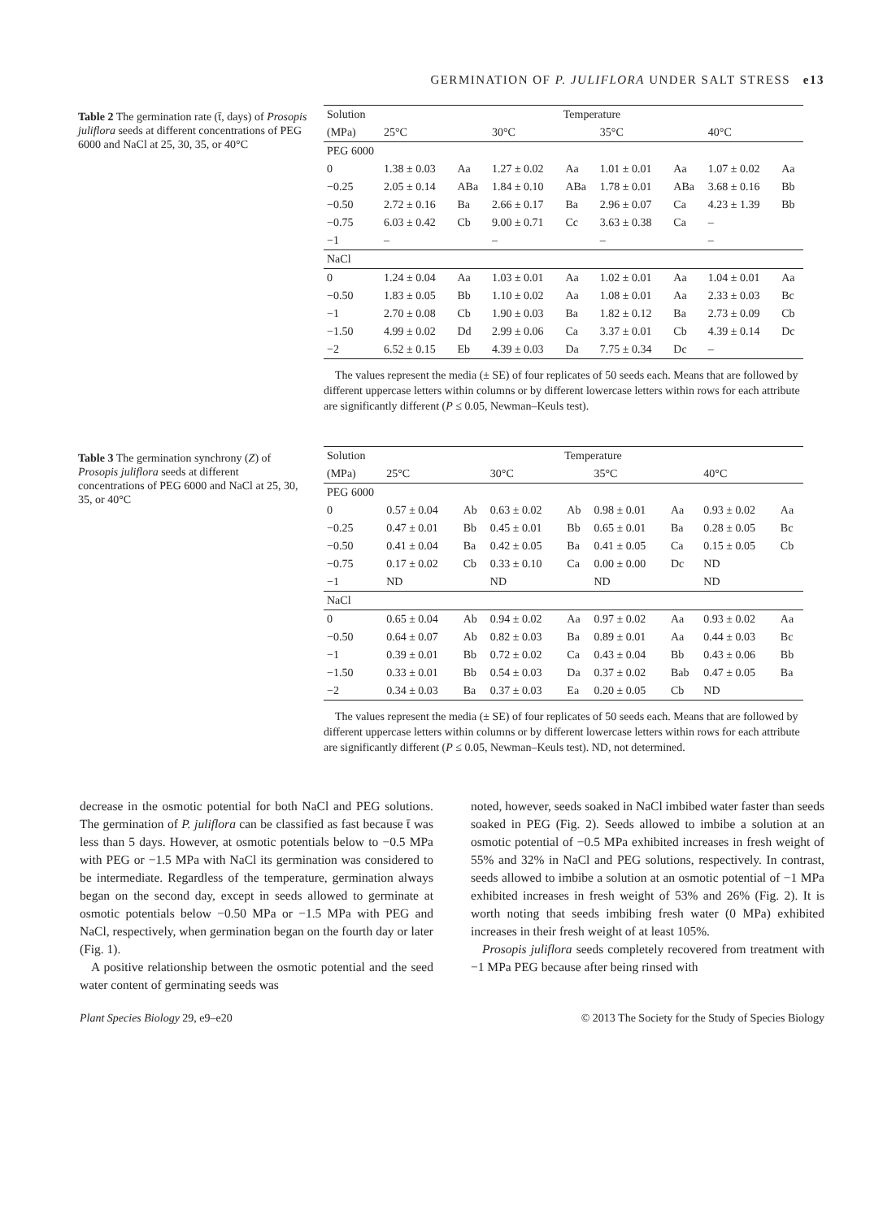GERMINATION OF P. JULIFLORA UNDER SALT STRESS e13
Table 2 The germination rate (t̄, days) of Prosopis juliflora seeds at different concentrations of PEG 6000 and NaCl at 25, 30, 35, or 40°C
| Solution | Temperature | | | | | | | |
| --- | --- | --- | --- | --- | --- | --- | --- | --- |
| (MPa) | 25°C | | 30°C | | 35°C | | 40°C | |
| PEG 6000 | | | | | | | | |
| 0 | 1.38 ± 0.03 | Aa | 1.27 ± 0.02 | Aa | 1.01 ± 0.01 | Aa | 1.07 ± 0.02 | Aa |
| −0.25 | 2.05 ± 0.14 | ABa | 1.84 ± 0.10 | ABa | 1.78 ± 0.01 | ABa | 3.68 ± 0.16 | Bb |
| −0.50 | 2.72 ± 0.16 | Ba | 2.66 ± 0.17 | Ba | 2.96 ± 0.07 | Ca | 4.23 ± 1.39 | Bb |
| −0.75 | 6.03 ± 0.42 | Cb | 9.00 ± 0.71 | Cc | 3.63 ± 0.38 | Ca | – | |
| −1 | – | | – | | – | | – | |
| NaCl | | | | | | | | |
| 0 | 1.24 ± 0.04 | Aa | 1.03 ± 0.01 | Aa | 1.02 ± 0.01 | Aa | 1.04 ± 0.01 | Aa |
| −0.50 | 1.83 ± 0.05 | Bb | 1.10 ± 0.02 | Aa | 1.08 ± 0.01 | Aa | 2.33 ± 0.03 | Bc |
| −1 | 2.70 ± 0.08 | Cb | 1.90 ± 0.03 | Ba | 1.82 ± 0.12 | Ba | 2.73 ± 0.09 | Cb |
| −1.50 | 4.99 ± 0.02 | Dd | 2.99 ± 0.06 | Ca | 3.37 ± 0.01 | Cb | 4.39 ± 0.14 | Dc |
| −2 | 6.52 ± 0.15 | Eb | 4.39 ± 0.03 | Da | 7.75 ± 0.34 | Dc | – | |
The values represent the media (± SE) of four replicates of 50 seeds each. Means that are followed by different uppercase letters within columns or by different lowercase letters within rows for each attribute are significantly different (P ≤ 0.05, Newman–Keuls test).
Table 3 The germination synchrony (Z) of Prosopis juliflora seeds at different concentrations of PEG 6000 and NaCl at 25, 30, 35, or 40°C
| Solution | Temperature | | | | | | | |
| --- | --- | --- | --- | --- | --- | --- | --- | --- |
| (MPa) | 25°C | | 30°C | | 35°C | | 40°C | |
| PEG 6000 | | | | | | | | |
| 0 | 0.57 ± 0.04 | Ab | 0.63 ± 0.02 | Ab | 0.98 ± 0.01 | Aa | 0.93 ± 0.02 | Aa |
| −0.25 | 0.47 ± 0.01 | Bb | 0.45 ± 0.01 | Bb | 0.65 ± 0.01 | Ba | 0.28 ± 0.05 | Bc |
| −0.50 | 0.41 ± 0.04 | Ba | 0.42 ± 0.05 | Ba | 0.41 ± 0.05 | Ca | 0.15 ± 0.05 | Cb |
| −0.75 | 0.17 ± 0.02 | Cb | 0.33 ± 0.10 | Ca | 0.00 ± 0.00 | Dc | ND | |
| −1 | ND | | ND | | ND | | ND | |
| NaCl | | | | | | | | |
| 0 | 0.65 ± 0.04 | Ab | 0.94 ± 0.02 | Aa | 0.97 ± 0.02 | Aa | 0.93 ± 0.02 | Aa |
| −0.50 | 0.64 ± 0.07 | Ab | 0.82 ± 0.03 | Ba | 0.89 ± 0.01 | Aa | 0.44 ± 0.03 | Bc |
| −1 | 0.39 ± 0.01 | Bb | 0.72 ± 0.02 | Ca | 0.43 ± 0.04 | Bb | 0.43 ± 0.06 | Bb |
| −1.50 | 0.33 ± 0.01 | Bb | 0.54 ± 0.03 | Da | 0.37 ± 0.02 | Bab | 0.47 ± 0.05 | Ba |
| −2 | 0.34 ± 0.03 | Ba | 0.37 ± 0.03 | Ea | 0.20 ± 0.05 | Cb | ND | |
The values represent the media (± SE) of four replicates of 50 seeds each. Means that are followed by different uppercase letters within columns or by different lowercase letters within rows for each attribute are significantly different (P ≤ 0.05, Newman–Keuls test). ND, not determined.
decrease in the osmotic potential for both NaCl and PEG solutions. The germination of P. juliflora can be classified as fast because t̄ was less than 5 days. However, at osmotic potentials below to −0.5 MPa with PEG or −1.5 MPa with NaCl its germination was considered to be intermediate. Regardless of the temperature, germination always began on the second day, except in seeds allowed to germinate at osmotic potentials below −0.50 MPa or −1.5 MPa with PEG and NaCl, respectively, when germination began on the fourth day or later (Fig. 1).
A positive relationship between the osmotic potential and the seed water content of germinating seeds was
noted, however, seeds soaked in NaCl imbibed water faster than seeds soaked in PEG (Fig. 2). Seeds allowed to imbibe a solution at an osmotic potential of −0.5 MPa exhibited increases in fresh weight of 55% and 32% in NaCl and PEG solutions, respectively. In contrast, seeds allowed to imbibe a solution at an osmotic potential of −1 MPa exhibited increases in fresh weight of 53% and 26% (Fig. 2). It is worth noting that seeds imbibing fresh water (0 MPa) exhibited increases in their fresh weight of at least 105%.
Prosopis juliflora seeds completely recovered from treatment with −1 MPa PEG because after being rinsed with
Plant Species Biology 29, e9–e20 © 2013 The Society for the Study of Species Biology